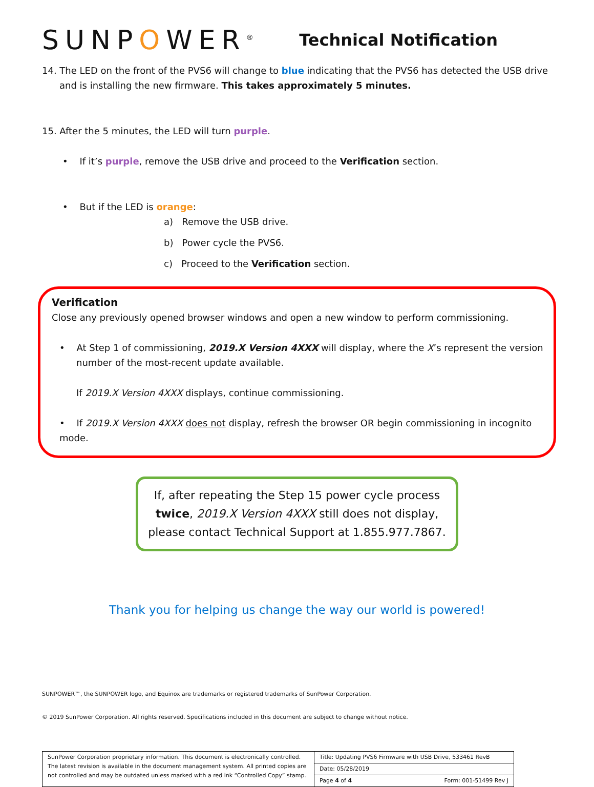SUNPOWER<sup>®</sup>
Technical Notification
14. The LED on the front of the PVS6 will change to blue indicating that the PVS6 has detected the USB drive and is installing the new firmware. This takes approximately 5 minutes.
15. After the 5 minutes, the LED will turn purple.
• If it’s purple, remove the USB drive and proceed to the Verification section.
• But if the LED is orange:
a) Remove the USB drive.
b) Power cycle the PVS6.
c) Proceed to the Verification section.
Verification
Close any previously opened browser windows and open a new window to perform commissioning.
• At Step 1 of commissioning, 2019.X Version 4XXX will display, where the X’s represent the version number of the most-recent update available.
If 2019.X Version 4XXX displays, continue commissioning.
• If 2019.X Version 4XXX does not display, refresh the browser OR begin commissioning in incognito mode.
If, after repeating the Step 15 power cycle process twice, 2019.X Version 4XXX still does not display, please contact Technical Support at 1.855.977.7867.
Thank you for helping us change the way our world is powered!
SUNPOWER™, the SUNPOWER logo, and Equinox are trademarks or registered trademarks of SunPower Corporation.
© 2019 SunPower Corporation. All rights reserved. Specifications included in this document are subject to change without notice.
| SunPower Corporation proprietary information. This document is electronically controlled. The latest revision is available in the document management system. All printed copies are not controlled and may be outdated unless marked with a red ink “Controlled Copy” stamp. | Title: Updating PVS6 Firmware with USB Drive, 533461 RevB | |
| | Date: 05/28/2019 | |
| | Page 4 of 4 | Form: 001-51499 Rev J |